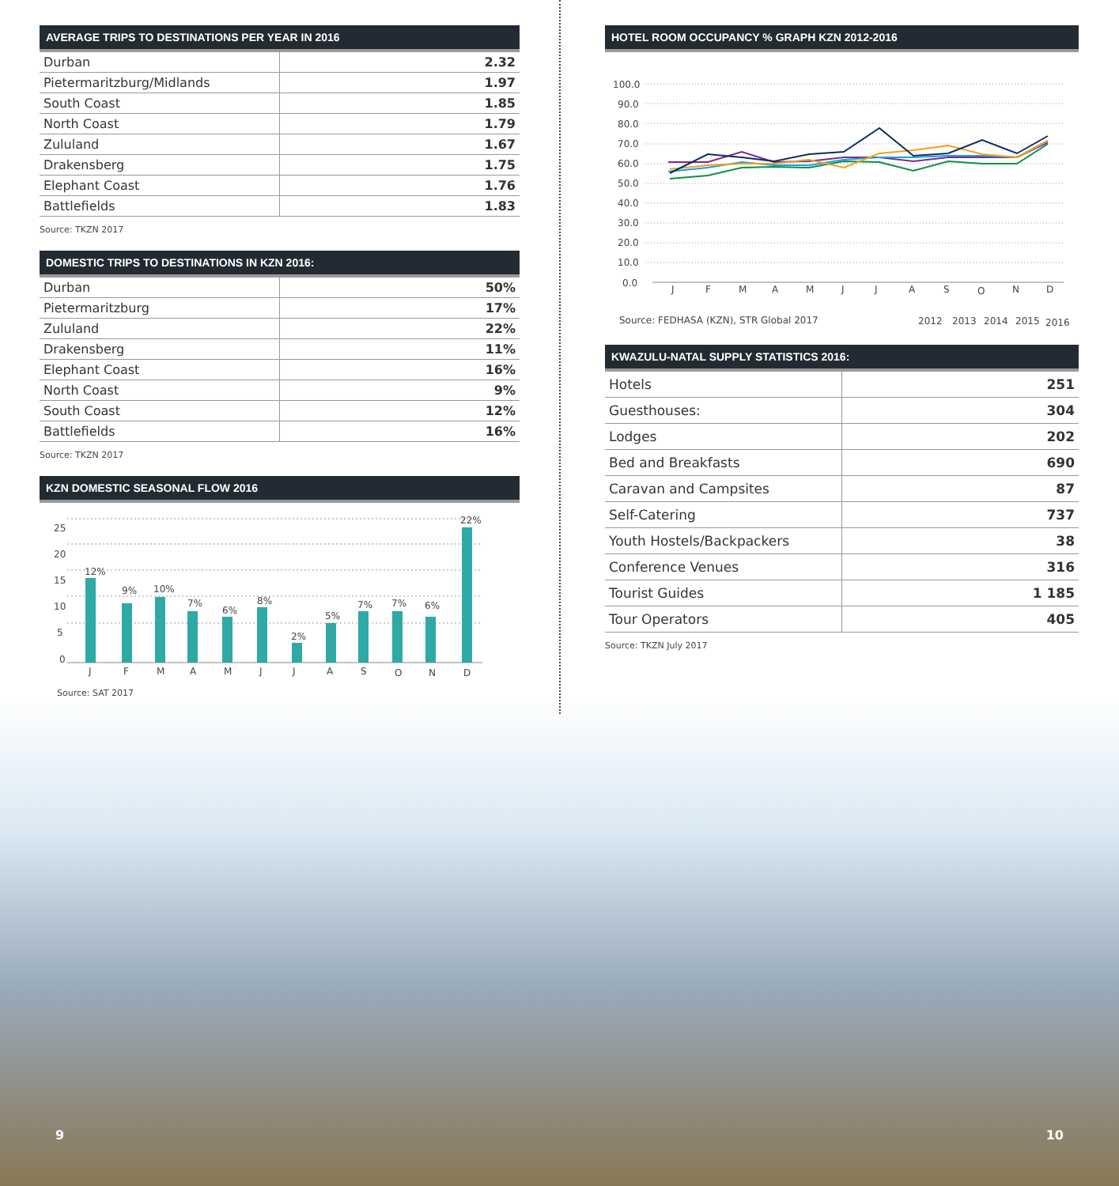AVERAGE TRIPS TO DESTINATIONS PER YEAR IN 2016
| Durban | 2.32 |
| Pietermaritzburg/Midlands | 1.97 |
| South Coast | 1.85 |
| North Coast | 1.79 |
| Zululand | 1.67 |
| Drakensberg | 1.75 |
| Elephant Coast | 1.76 |
| Battlefields | 1.83 |
Source: TKZN 2017
DOMESTIC TRIPS TO DESTINATIONS IN KZN 2016:
| Durban | 50% |
| Pietermaritzburg | 17% |
| Zululand | 22% |
| Drakensberg | 11% |
| Elephant Coast | 16% |
| North Coast | 9% |
| South Coast | 12% |
| Battlefields | 16% |
Source: TKZN 2017
KZN DOMESTIC SEASONAL FLOW 2016
25
20
15
10
5
0
12%
9%
10%
7%
6%
8%
2%
5%
7%
7%
6%
22%
J
F
M
A
M
J
J
A
S
O
N
D
Source: SAT 2017
HOTEL ROOM OCCUPANCY % GRAPH KZN 2012-2016
100.0
90.0
80.0
70.0
60.0
50.0
40.0
30.0
20.0
10.0
0.0
J
F
M
A
M
J
J
A
S
O
N
D
Source: FEDHASA (KZN), STR Global 2017
2012
2013
2014
2015
2016
KWAZULU-NATAL SUPPLY STATISTICS 2016:
| Hotels | 251 |
| Guesthouses: | 304 |
| Lodges | 202 |
| Bed and Breakfasts | 690 |
| Caravan and Campsites | 87 |
| Self-Catering | 737 |
| Youth Hostels/Backpackers | 38 |
| Conference Venues | 316 |
| Tourist Guides | 1 185 |
| Tour Operators | 405 |
Source: TKZN July 2017
9 10